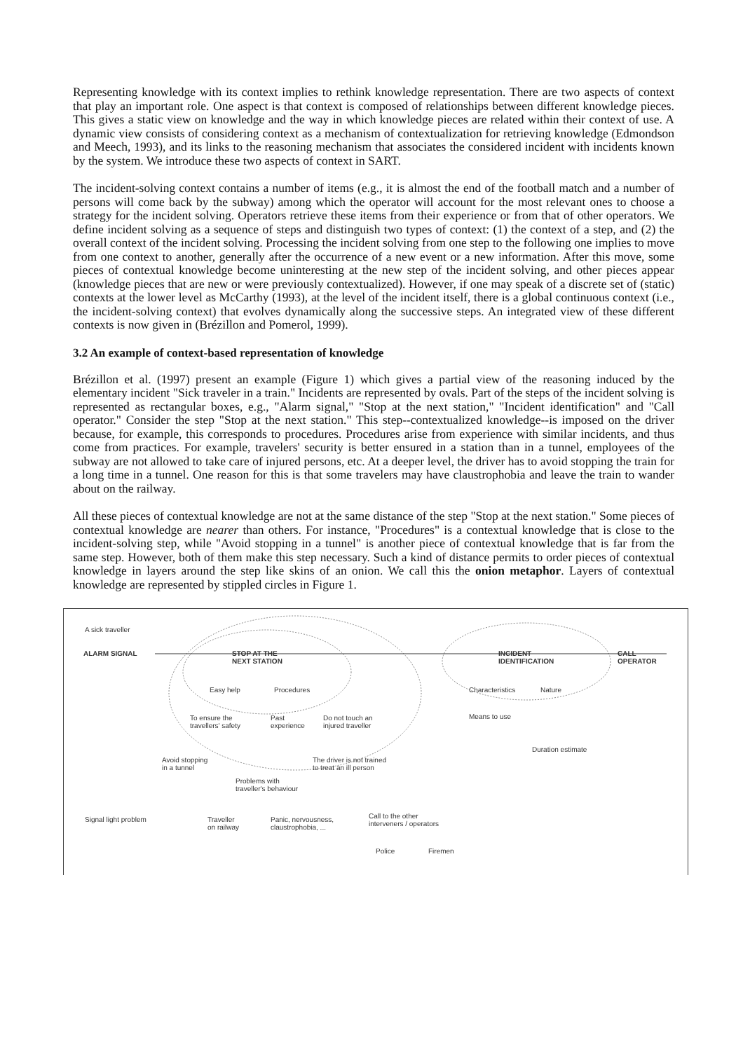Representing knowledge with its context implies to rethink knowledge representation. There are two aspects of context that play an important role. One aspect is that context is composed of relationships between different knowledge pieces. This gives a static view on knowledge and the way in which knowledge pieces are related within their context of use. A dynamic view consists of considering context as a mechanism of contextualization for retrieving knowledge (Edmondson and Meech, 1993), and its links to the reasoning mechanism that associates the considered incident with incidents known by the system. We introduce these two aspects of context in SART.
The incident-solving context contains a number of items (e.g., it is almost the end of the football match and a number of persons will come back by the subway) among which the operator will account for the most relevant ones to choose a strategy for the incident solving. Operators retrieve these items from their experience or from that of other operators. We define incident solving as a sequence of steps and distinguish two types of context: (1) the context of a step, and (2) the overall context of the incident solving. Processing the incident solving from one step to the following one implies to move from one context to another, generally after the occurrence of a new event or a new information. After this move, some pieces of contextual knowledge become uninteresting at the new step of the incident solving, and other pieces appear (knowledge pieces that are new or were previously contextualized). However, if one may speak of a discrete set of (static) contexts at the lower level as McCarthy (1993), at the level of the incident itself, there is a global continuous context (i.e., the incident-solving context) that evolves dynamically along the successive steps. An integrated view of these different contexts is now given in (Brézillon and Pomerol, 1999).
3.2 An example of context-based representation of knowledge
Brézillon et al. (1997) present an example (Figure 1) which gives a partial view of the reasoning induced by the elementary incident "Sick traveler in a train." Incidents are represented by ovals. Part of the steps of the incident solving is represented as rectangular boxes, e.g., "Alarm signal," "Stop at the next station," "Incident identification" and "Call operator." Consider the step "Stop at the next station." This step--contextualized knowledge--is imposed on the driver because, for example, this corresponds to procedures. Procedures arise from experience with similar incidents, and thus come from practices. For example, travelers' security is better ensured in a station than in a tunnel, employees of the subway are not allowed to take care of injured persons, etc. At a deeper level, the driver has to avoid stopping the train for a long time in a tunnel. One reason for this is that some travelers may have claustrophobia and leave the train to wander about on the railway.
All these pieces of contextual knowledge are not at the same distance of the step "Stop at the next station." Some pieces of contextual knowledge are nearer than others. For instance, "Procedures" is a contextual knowledge that is close to the incident-solving step, while "Avoid stopping in a tunnel" is another piece of contextual knowledge that is far from the same step. However, both of them make this step necessary. Such a kind of distance permits to order pieces of contextual knowledge in layers around the step like skins of an onion. We call this the onion metaphor. Layers of contextual knowledge are represented by stippled circles in Figure 1.
A sick traveller
ALARM SIGNAL
STOP AT THE
NEXT STATION
INCIDENT
IDENTIFICATION
CALL
OPERATOR
Easy help Procedures Characteristics Nature
Means to use
To ensure the
travellers' safety
Past
experience
Do not touch an
injured traveller
Duration estimate
Avoid stopping
in a tunnel
The driver is not trained
to treat an ill person
Problems with
traveller's behaviour
Signal light problem
Traveller
on railway
Panic, nervousness,
claustrophobia, ...
Call to the other
interveners / operators
Police Firemen